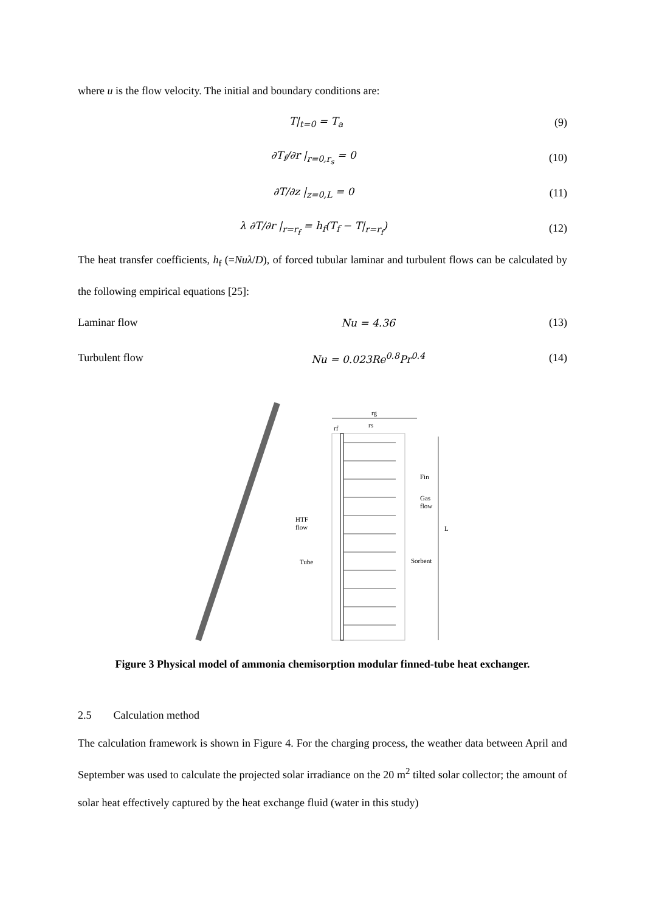where u is the flow velocity. The initial and boundary conditions are:
T|<sub>t=0</sub> = T<sub>a</sub> (9)
∂T<sub>f</sub>/∂r |<sub>r=0,r<sub>s</sub></sub> = 0 (10)
∂T/∂z |<sub>z=0,L</sub> = 0 (11)
λ ∂T/∂r |<sub>r=r<sub>f</sub></sub> = h<sub>f</sub>(T<sub>f</sub> − T|<sub>r=r<sub>f</sub></sub>) (12)
The heat transfer coefficients, h<sub>f</sub> (=Nuλ/D), of forced tubular laminar and turbulent flows can be calculated by the following empirical equations [25]:
Laminar flow Nu = 4.36 (13)
Turbulent flow Nu = 0.023Re<sup>0.8</sup>Pr<sup>0.4</sup> (14)
rg
rs
rf
Fin
Gas
flow
HTF
flow
L
Tube
Sorbent
Figure 3 Physical model of ammonia chemisorption modular finned-tube heat exchanger.
2.5 Calculation method
The calculation framework is shown in Figure 4. For the charging process, the weather data between April and September was used to calculate the projected solar irradiance on the 20 m<sup>2</sup> tilted solar collector; the amount of solar heat effectively captured by the heat exchange fluid (water in this study)